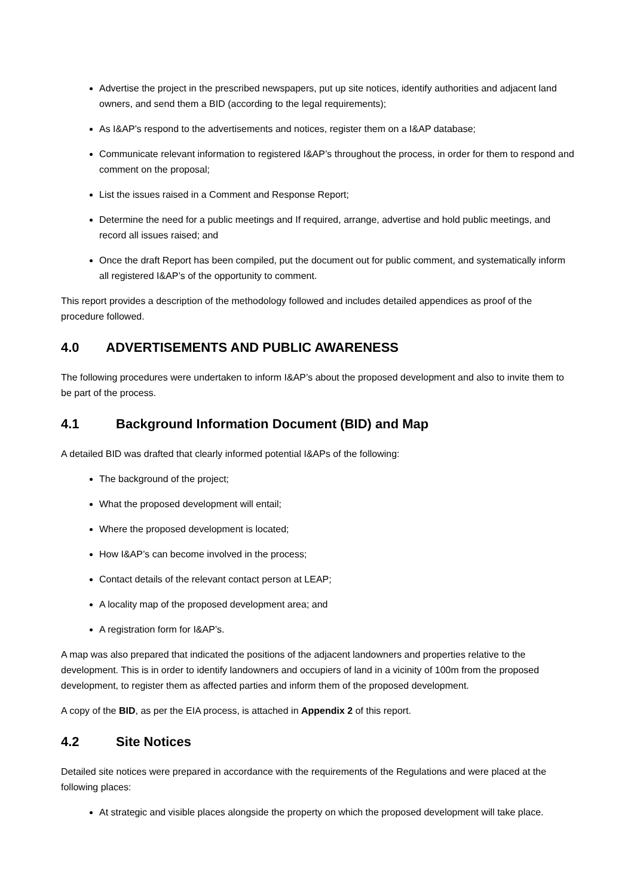Advertise the project in the prescribed newspapers, put up site notices, identify authorities and adjacent land owners, and send them a BID (according to the legal requirements);
As I&AP’s respond to the advertisements and notices, register them on a I&AP database;
Communicate relevant information to registered I&AP’s throughout the process, in order for them to respond and comment on the proposal;
List the issues raised in a Comment and Response Report;
Determine the need for a public meetings and If required, arrange, advertise and hold public meetings, and record all issues raised; and
Once the draft Report has been compiled, put the document out for public comment, and systematically inform all registered I&AP’s of the opportunity to comment.
This report provides a description of the methodology followed and includes detailed appendices as proof of the procedure followed.
4.0 ADVERTISEMENTS AND PUBLIC AWARENESS
The following procedures were undertaken to inform I&AP’s about the proposed development and also to invite them to be part of the process.
4.1 Background Information Document (BID) and Map
A detailed BID was drafted that clearly informed potential I&APs of the following:
The background of the project;
What the proposed development will entail;
Where the proposed development is located;
How I&AP’s can become involved in the process;
Contact details of the relevant contact person at LEAP;
A locality map of the proposed development area; and
A registration form for I&AP’s.
A map was also prepared that indicated the positions of the adjacent landowners and properties relative to the development. This is in order to identify landowners and occupiers of land in a vicinity of 100m from the proposed development, to register them as affected parties and inform them of the proposed development.
A copy of the BID, as per the EIA process, is attached in Appendix 2 of this report.
4.2 Site Notices
Detailed site notices were prepared in accordance with the requirements of the Regulations and were placed at the following places:
At strategic and visible places alongside the property on which the proposed development will take place.